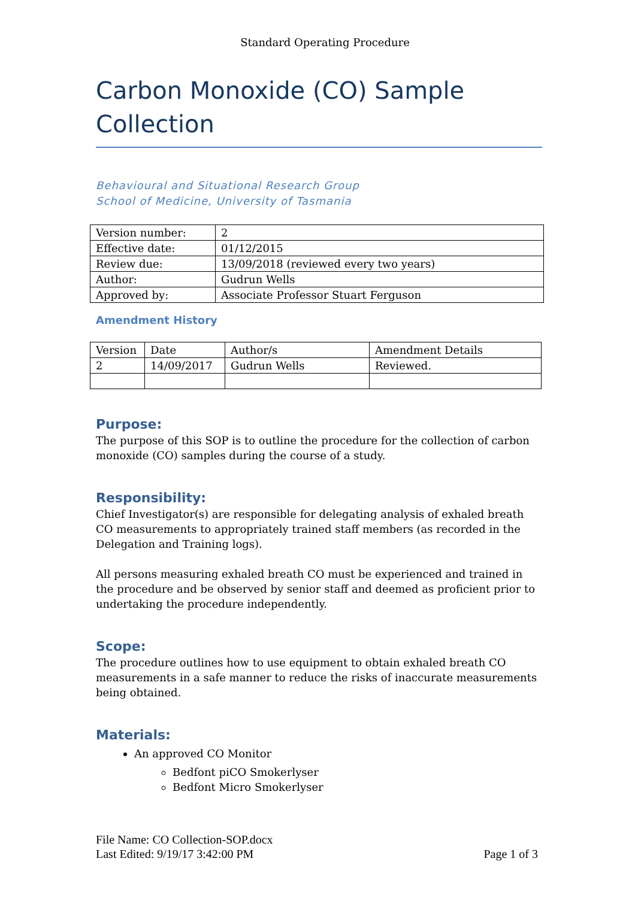Standard Operating Procedure
Carbon Monoxide (CO) Sample Collection
Behavioural and Situational Research Group
School of Medicine, University of Tasmania
| Version number: | 2 |
| Effective date: | 01/12/2015 |
| Review due: | 13/09/2018 (reviewed every two years) |
| Author: | Gudrun Wells |
| Approved by: | Associate Professor Stuart Ferguson |
Amendment History
| Version | Date | Author/s | Amendment Details |
| 2 | 14/09/2017 | Gudrun Wells | Reviewed. |
Purpose:
The purpose of this SOP is to outline the procedure for the collection of carbon monoxide (CO) samples during the course of a study.
Responsibility:
Chief Investigator(s) are responsible for delegating analysis of exhaled breath CO measurements to appropriately trained staff members (as recorded in the Delegation and Training logs).
All persons measuring exhaled breath CO must be experienced and trained in the procedure and be observed by senior staff and deemed as proficient prior to undertaking the procedure independently.
Scope:
The procedure outlines how to use equipment to obtain exhaled breath CO measurements in a safe manner to reduce the risks of inaccurate measurements being obtained.
Materials:
An approved CO Monitor
Bedfont piCO Smokerlyser
Bedfont Micro Smokerlyser
File Name: CO Collection-SOP.docx
Last Edited: 9/19/17 3:42:00 PM Page 1 of 3